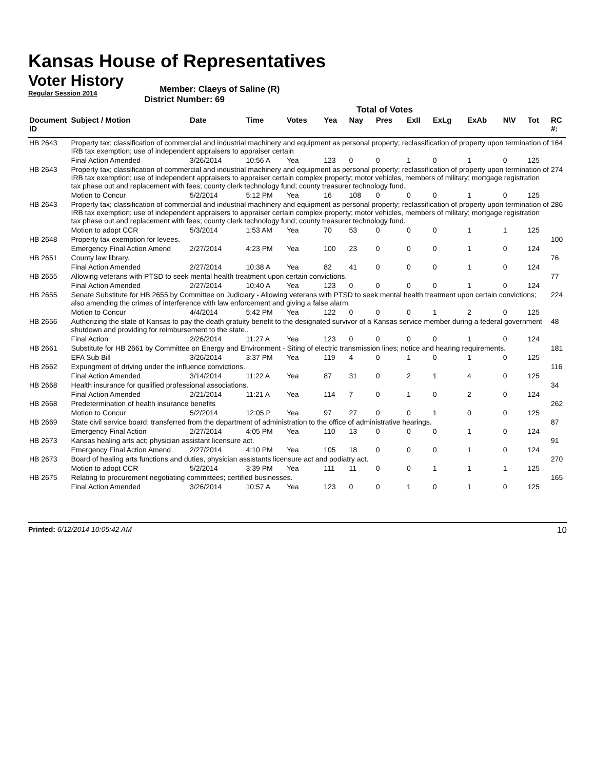Kansas House of Representatives
Voter History
Regular Session 2014
Member: Claeys of Saline (R)
District Number: 69
Total of Votes
| Document ID | Subject / Motion | Date | Time | Votes | Yea | Nay | Pres | ExII | ExLg | ExAb | N\V | Tot | RC #: |
| --- | --- | --- | --- | --- | --- | --- | --- | --- | --- | --- | --- | --- | --- |
| HB 2643 | Property tax; classification of commercial and industrial machinery and equipment as personal property; reclassification of property upon termination of IRB tax exemption; use of independent appraisers to appraiser certain | | | | | | | | | | | | 164 |
| | Final Action Amended | 3/26/2014 | 10:56 A | Yea | 123 | 0 | 0 | 1 | 0 | 1 | 0 | 125 | |
| HB 2643 | Property tax; classification of commercial and industrial machinery and equipment as personal property; reclassification of property upon termination of IRB tax exemption; use of independent appraisers to appraiser certain complex property; motor vehicles, members of military; mortgage registration tax phase out and replacement with fees; county clerk technology fund; county treasurer technology fund. | | | | | | | | | | | | 274 |
| | Motion to Concur | 5/2/2014 | 5:12 PM | Yea | 16 | 108 | 0 | 0 | 0 | 1 | 0 | 125 | |
| HB 2643 | Property tax; classification of commercial and industrial machinery and equipment as personal property; reclassification of property upon termination of IRB tax exemption; use of independent appraisers to appraiser certain complex property; motor vehicles, members of military; mortgage registration tax phase out and replacement with fees; county clerk technology fund; county treasurer technology fund. | | | | | | | | | | | | 286 |
| | Motion to adopt CCR | 5/3/2014 | 1:53 AM | Yea | 70 | 53 | 0 | 0 | 0 | 1 | 1 | 125 | |
| HB 2648 | Property tax exemption for levees. | | | | | | | | | | | | 100 |
| | Emergency Final Action Amend | 2/27/2014 | 4:23 PM | Yea | 100 | 23 | 0 | 0 | 0 | 1 | 0 | 124 | |
| HB 2651 | County law library. | | | | | | | | | | | | 76 |
| | Final Action Amended | 2/27/2014 | 10:38 A | Yea | 82 | 41 | 0 | 0 | 0 | 1 | 0 | 124 | |
| HB 2655 | Allowing veterans with PTSD to seek mental health treatment upon certain convictions. | | | | | | | | | | | | 77 |
| | Final Action Amended | 2/27/2014 | 10:40 A | Yea | 123 | 0 | 0 | 0 | 0 | 1 | 0 | 124 | |
| HB 2655 | Senate Substitute for HB 2655 by Committee on Judiciary - Allowing veterans with PTSD to seek mental health treatment upon certain convictions; also amending the crimes of interference with law enforcement and giving a false alarm. | | | | | | | | | | | | 224 |
| | Motion to Concur | 4/4/2014 | 5:42 PM | Yea | 122 | 0 | 0 | 0 | 1 | 2 | 0 | 125 | |
| HB 2656 | Authorizing the state of Kansas to pay the death gratuity benefit to the designated survivor of a Kansas service member during a federal government shutdown and providing for reimbursement to the state.. | | | | | | | | | | | | 48 |
| | Final Action | 2/26/2014 | 11:27 A | Yea | 123 | 0 | 0 | 0 | 0 | 1 | 0 | 124 | |
| HB 2661 | Substitute for HB 2661 by Committee on Energy and Environment - Siting of electric transmission lines; notice and hearing requirements. | | | | | | | | | | | | 181 |
| | EFA Sub Bill | 3/26/2014 | 3:37 PM | Yea | 119 | 4 | 0 | 1 | 0 | 1 | 0 | 125 | |
| HB 2662 | Expungment of driving under the influence convictions. | | | | | | | | | | | | 116 |
| | Final Action Amended | 3/14/2014 | 11:22 A | Yea | 87 | 31 | 0 | 2 | 1 | 4 | 0 | 125 | |
| HB 2668 | Health insurance for qualified professional associations. | | | | | | | | | | | | 34 |
| | Final Action Amended | 2/21/2014 | 11:21 A | Yea | 114 | 7 | 0 | 1 | 0 | 2 | 0 | 124 | |
| HB 2668 | Predetermination of health insurance benefits | | | | | | | | | | | | 262 |
| | Motion to Concur | 5/2/2014 | 12:05 P | Yea | 97 | 27 | 0 | 0 | 1 | 0 | 0 | 125 | |
| HB 2669 | State civil service board; transferred from the department of administration to the office of administrative hearings. | | | | | | | | | | | | 87 |
| | Emergency Final Action | 2/27/2014 | 4:05 PM | Yea | 110 | 13 | 0 | 0 | 0 | 1 | 0 | 124 | |
| HB 2673 | Kansas healing arts act; physician assistant licensure act. | | | | | | | | | | | | 91 |
| | Emergency Final Action Amend | 2/27/2014 | 4:10 PM | Yea | 105 | 18 | 0 | 0 | 0 | 1 | 0 | 124 | |
| HB 2673 | Board of healing arts functions and duties, physician assistants licensure act and podiatry act. | | | | | | | | | | | | 270 |
| | Motion to adopt CCR | 5/2/2014 | 3:39 PM | Yea | 111 | 11 | 0 | 0 | 1 | 1 | 1 | 125 | |
| HB 2675 | Relating to procurement negotiating committees; certified businesses. | | | | | | | | | | | | 165 |
| | Final Action Amended | 3/26/2014 | 10:57 A | Yea | 123 | 0 | 0 | 1 | 0 | 1 | 0 | 125 | |
Printed: 6/12/2014 10:05:42 AM 10